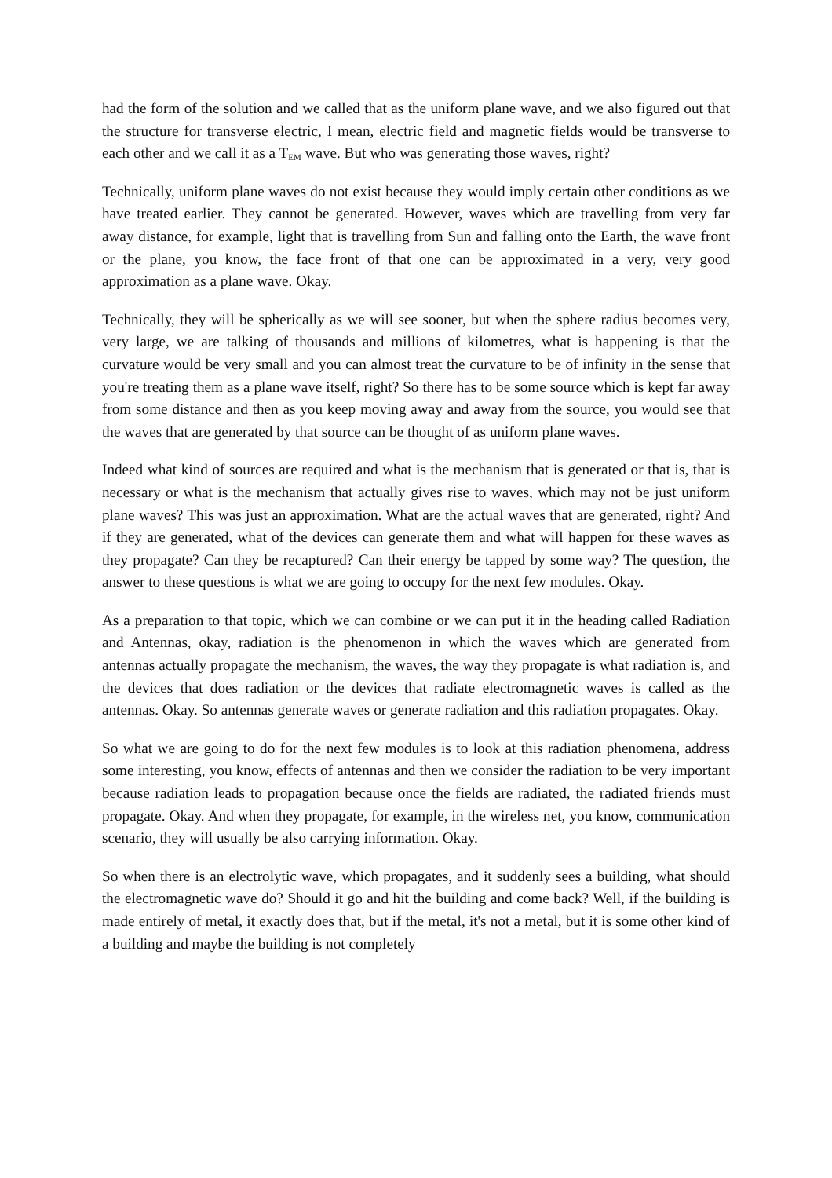had the form of the solution and we called that as the uniform plane wave, and we also figured out that the structure for transverse electric, I mean, electric field and magnetic fields would be transverse to each other and we call it as a T<sub>EM</sub> wave. But who was generating those waves, right?
Technically, uniform plane waves do not exist because they would imply certain other conditions as we have treated earlier. They cannot be generated. However, waves which are travelling from very far away distance, for example, light that is travelling from Sun and falling onto the Earth, the wave front or the plane, you know, the face front of that one can be approximated in a very, very good approximation as a plane wave. Okay.
Technically, they will be spherically as we will see sooner, but when the sphere radius becomes very, very large, we are talking of thousands and millions of kilometres, what is happening is that the curvature would be very small and you can almost treat the curvature to be of infinity in the sense that you're treating them as a plane wave itself, right? So there has to be some source which is kept far away from some distance and then as you keep moving away and away from the source, you would see that the waves that are generated by that source can be thought of as uniform plane waves.
Indeed what kind of sources are required and what is the mechanism that is generated or that is, that is necessary or what is the mechanism that actually gives rise to waves, which may not be just uniform plane waves? This was just an approximation. What are the actual waves that are generated, right? And if they are generated, what of the devices can generate them and what will happen for these waves as they propagate? Can they be recaptured? Can their energy be tapped by some way? The question, the answer to these questions is what we are going to occupy for the next few modules. Okay.
As a preparation to that topic, which we can combine or we can put it in the heading called Radiation and Antennas, okay, radiation is the phenomenon in which the waves which are generated from antennas actually propagate the mechanism, the waves, the way they propagate is what radiation is, and the devices that does radiation or the devices that radiate electromagnetic waves is called as the antennas. Okay. So antennas generate waves or generate radiation and this radiation propagates. Okay.
So what we are going to do for the next few modules is to look at this radiation phenomena, address some interesting, you know, effects of antennas and then we consider the radiation to be very important because radiation leads to propagation because once the fields are radiated, the radiated friends must propagate. Okay. And when they propagate, for example, in the wireless net, you know, communication scenario, they will usually be also carrying information. Okay.
So when there is an electrolytic wave, which propagates, and it suddenly sees a building, what should the electromagnetic wave do? Should it go and hit the building and come back? Well, if the building is made entirely of metal, it exactly does that, but if the metal, it's not a metal, but it is some other kind of a building and maybe the building is not completely